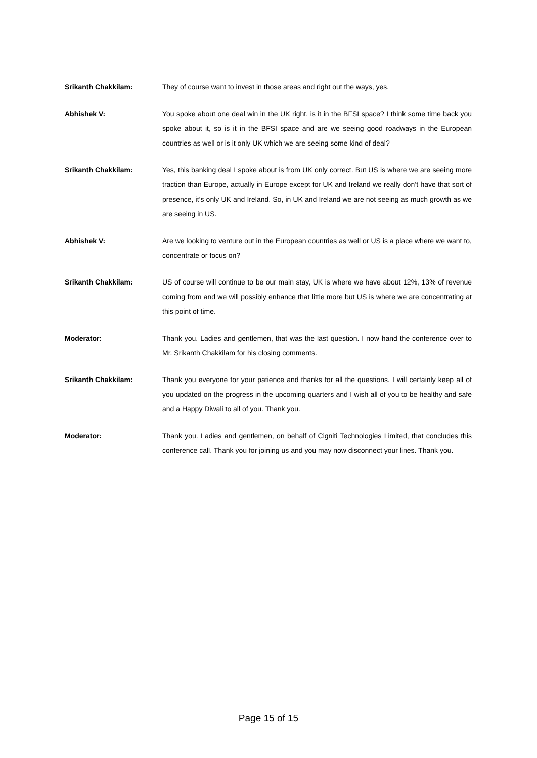Srikanth Chakkilam: They of course want to invest in those areas and right out the ways, yes.
Abhishek V: You spoke about one deal win in the UK right, is it in the BFSI space? I think some time back you spoke about it, so is it in the BFSI space and are we seeing good roadways in the European countries as well or is it only UK which we are seeing some kind of deal?
Srikanth Chakkilam: Yes, this banking deal I spoke about is from UK only correct. But US is where we are seeing more traction than Europe, actually in Europe except for UK and Ireland we really don’t have that sort of presence, it’s only UK and Ireland. So, in UK and Ireland we are not seeing as much growth as we are seeing in US.
Abhishek V: Are we looking to venture out in the European countries as well or US is a place where we want to, concentrate or focus on?
Srikanth Chakkilam: US of course will continue to be our main stay, UK is where we have about 12%, 13% of revenue coming from and we will possibly enhance that little more but US is where we are concentrating at this point of time.
Moderator: Thank you. Ladies and gentlemen, that was the last question. I now hand the conference over to Mr. Srikanth Chakkilam for his closing comments.
Srikanth Chakkilam: Thank you everyone for your patience and thanks for all the questions. I will certainly keep all of you updated on the progress in the upcoming quarters and I wish all of you to be healthy and safe and a Happy Diwali to all of you. Thank you.
Moderator: Thank you. Ladies and gentlemen, on behalf of Cigniti Technologies Limited, that concludes this conference call. Thank you for joining us and you may now disconnect your lines. Thank you.
Page 15 of 15